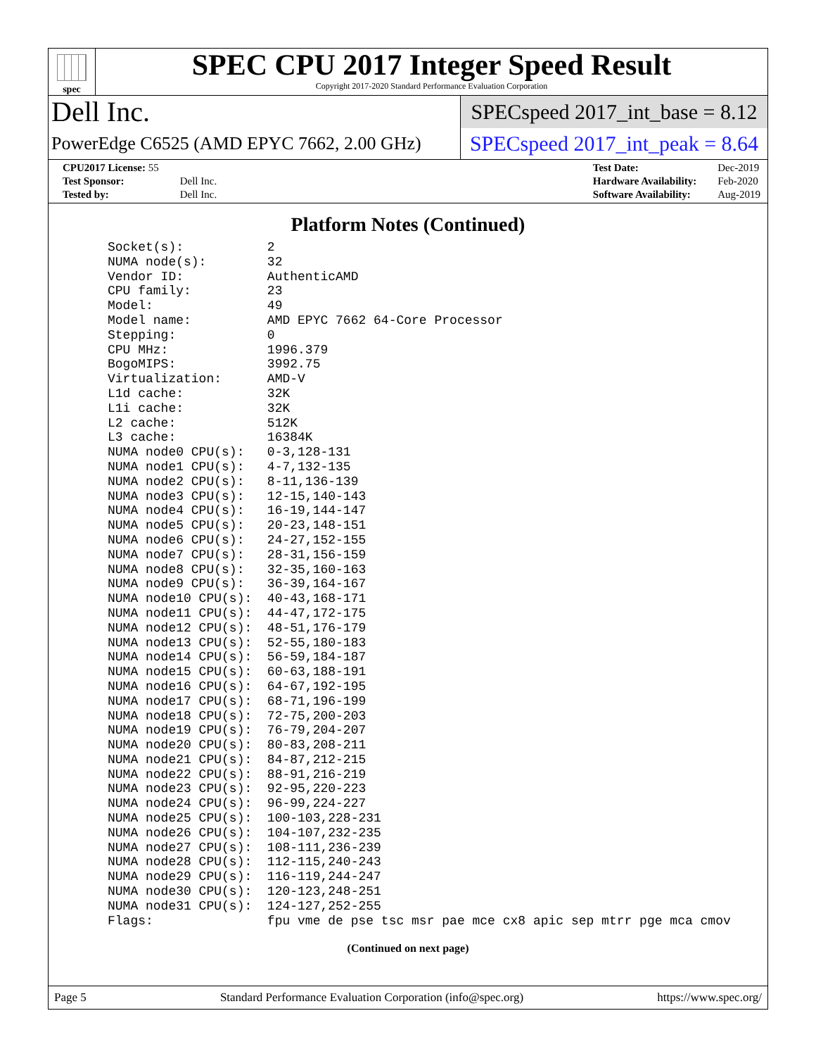spec
SPEC CPU 2017 Integer Speed Result
Copyright 2017-2020 Standard Performance Evaluation Corporation
Dell Inc.
SPECspeed 2017_int_base = 8.12
PowerEdge C6525 (AMD EPYC 7662, 2.00 GHz)
SPECspeed 2017_int_peak = 8.64
| CPU2017 License: 55 | |
| Test Sponsor: | Dell Inc. |
| Tested by: | Dell Inc. |
| Test Date: | Dec-2019 |
| Hardware Availability: | Feb-2020 |
| Software Availability: | Aug-2019 |
Platform Notes (Continued)
Socket(s):           2
NUMA node(s):        32
Vendor ID:           AuthenticAMD
CPU family:          23
Model:               49
Model name:          AMD EPYC 7662 64-Core Processor
Stepping:            0
CPU MHz:             1996.379
BogoMIPS:            3992.75
Virtualization:      AMD-V
L1d cache:           32K
L1i cache:           32K
L2 cache:            512K
L3 cache:            16384K
NUMA node0 CPU(s):   0-3,128-131
NUMA node1 CPU(s):   4-7,132-135
NUMA node2 CPU(s):   8-11,136-139
NUMA node3 CPU(s):   12-15,140-143
NUMA node4 CPU(s):   16-19,144-147
NUMA node5 CPU(s):   20-23,148-151
NUMA node6 CPU(s):   24-27,152-155
NUMA node7 CPU(s):   28-31,156-159
NUMA node8 CPU(s):   32-35,160-163
NUMA node9 CPU(s):   36-39,164-167
NUMA node10 CPU(s):  40-43,168-171
NUMA node11 CPU(s):  44-47,172-175
NUMA node12 CPU(s):  48-51,176-179
NUMA node13 CPU(s):  52-55,180-183
NUMA node14 CPU(s):  56-59,184-187
NUMA node15 CPU(s):  60-63,188-191
NUMA node16 CPU(s):  64-67,192-195
NUMA node17 CPU(s):  68-71,196-199
NUMA node18 CPU(s):  72-75,200-203
NUMA node19 CPU(s):  76-79,204-207
NUMA node20 CPU(s):  80-83,208-211
NUMA node21 CPU(s):  84-87,212-215
NUMA node22 CPU(s):  88-91,216-219
NUMA node23 CPU(s):  92-95,220-223
NUMA node24 CPU(s):  96-99,224-227
NUMA node25 CPU(s):  100-103,228-231
NUMA node26 CPU(s):  104-107,232-235
NUMA node27 CPU(s):  108-111,236-239
NUMA node28 CPU(s):  112-115,240-243
NUMA node29 CPU(s):  116-119,244-247
NUMA node30 CPU(s):  120-123,248-251
NUMA node31 CPU(s):  124-127,252-255
Flags:               fpu vme de pse tsc msr pae mce cx8 apic sep mtrr pge mca cmov
(Continued on next page)
Page 5 Standard Performance Evaluation Corporation (info@spec.org) https://www.spec.org/